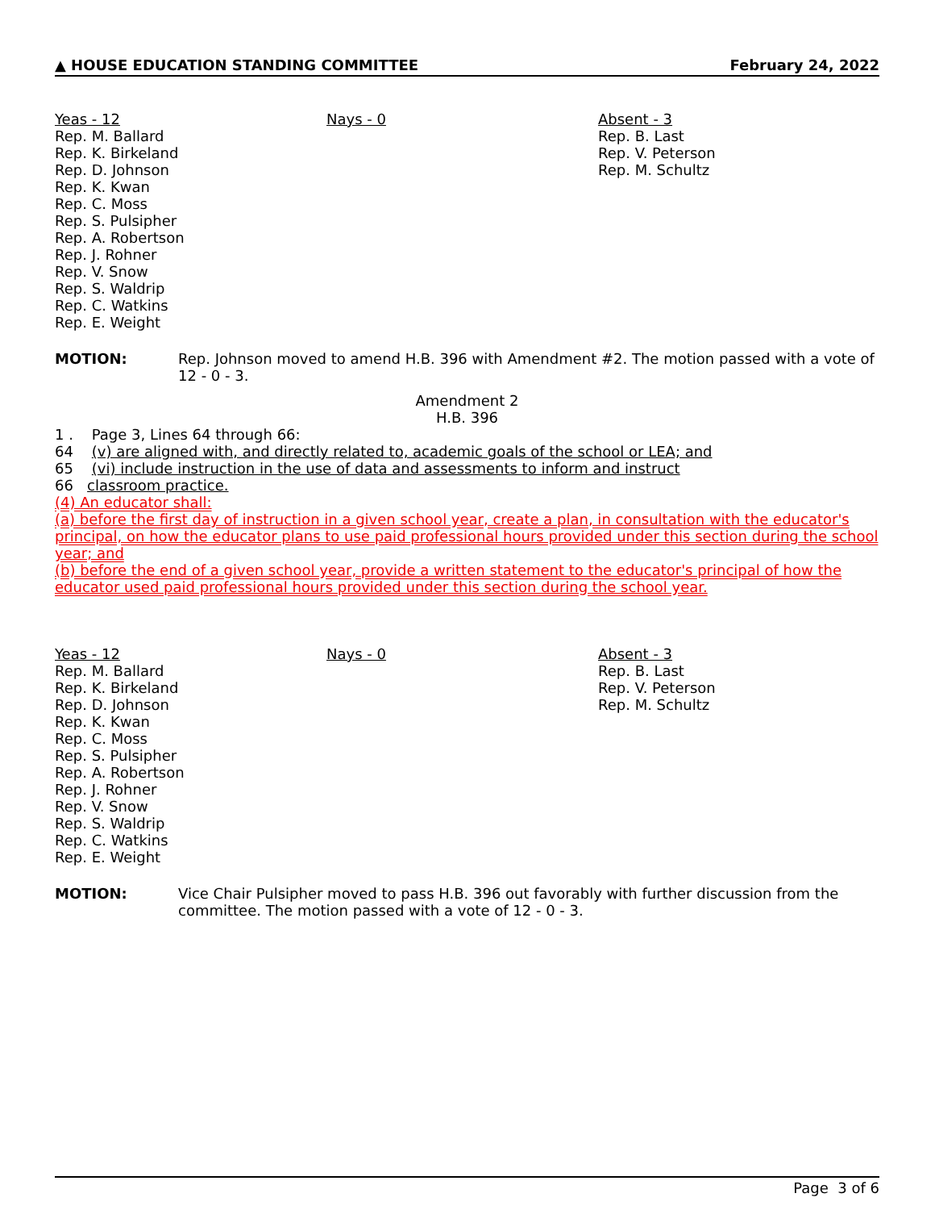▲ HOUSE EDUCATION STANDING COMMITTEE February 24, 2022
Yeas - 12
Rep. M. Ballard
Rep. K. Birkeland
Rep. D. Johnson
Rep. K. Kwan
Rep. C. Moss
Rep. S. Pulsipher
Rep. A. Robertson
Rep. J. Rohner
Rep. V. Snow
Rep. S. Waldrip
Rep. C. Watkins
Rep. E. Weight
Nays - 0 Absent - 3
Rep. B. Last
Rep. V. Peterson
Rep. M. Schultz
MOTION: Rep. Johnson moved to amend H.B. 396 with Amendment #2. The motion passed with a vote of 12 - 0 - 3.
Amendment 2
H.B. 396
1 . Page 3, Lines 64 through 66:
64 (v) are aligned with, and directly related to, academic goals of the school or LEA; and
65 (vi) include instruction in the use of data and assessments to inform and instruct
66 classroom practice.
(4) An educator shall:
(a) before the first day of instruction in a given school year, create a plan, in consultation with the educator's principal, on how the educator plans to use paid professional hours provided under this section during the school year; and
(b) before the end of a given school year, provide a written statement to the educator's principal of how the educator used paid professional hours provided under this section during the school year.
Yeas - 12
Rep. M. Ballard
Rep. K. Birkeland
Rep. D. Johnson
Rep. K. Kwan
Rep. C. Moss
Rep. S. Pulsipher
Rep. A. Robertson
Rep. J. Rohner
Rep. V. Snow
Rep. S. Waldrip
Rep. C. Watkins
Rep. E. Weight
Nays - 0 Absent - 3
Rep. B. Last
Rep. V. Peterson
Rep. M. Schultz
MOTION: Vice Chair Pulsipher moved to pass H.B. 396 out favorably with further discussion from the committee. The motion passed with a vote of 12 - 0 - 3.
Page 3 of 6